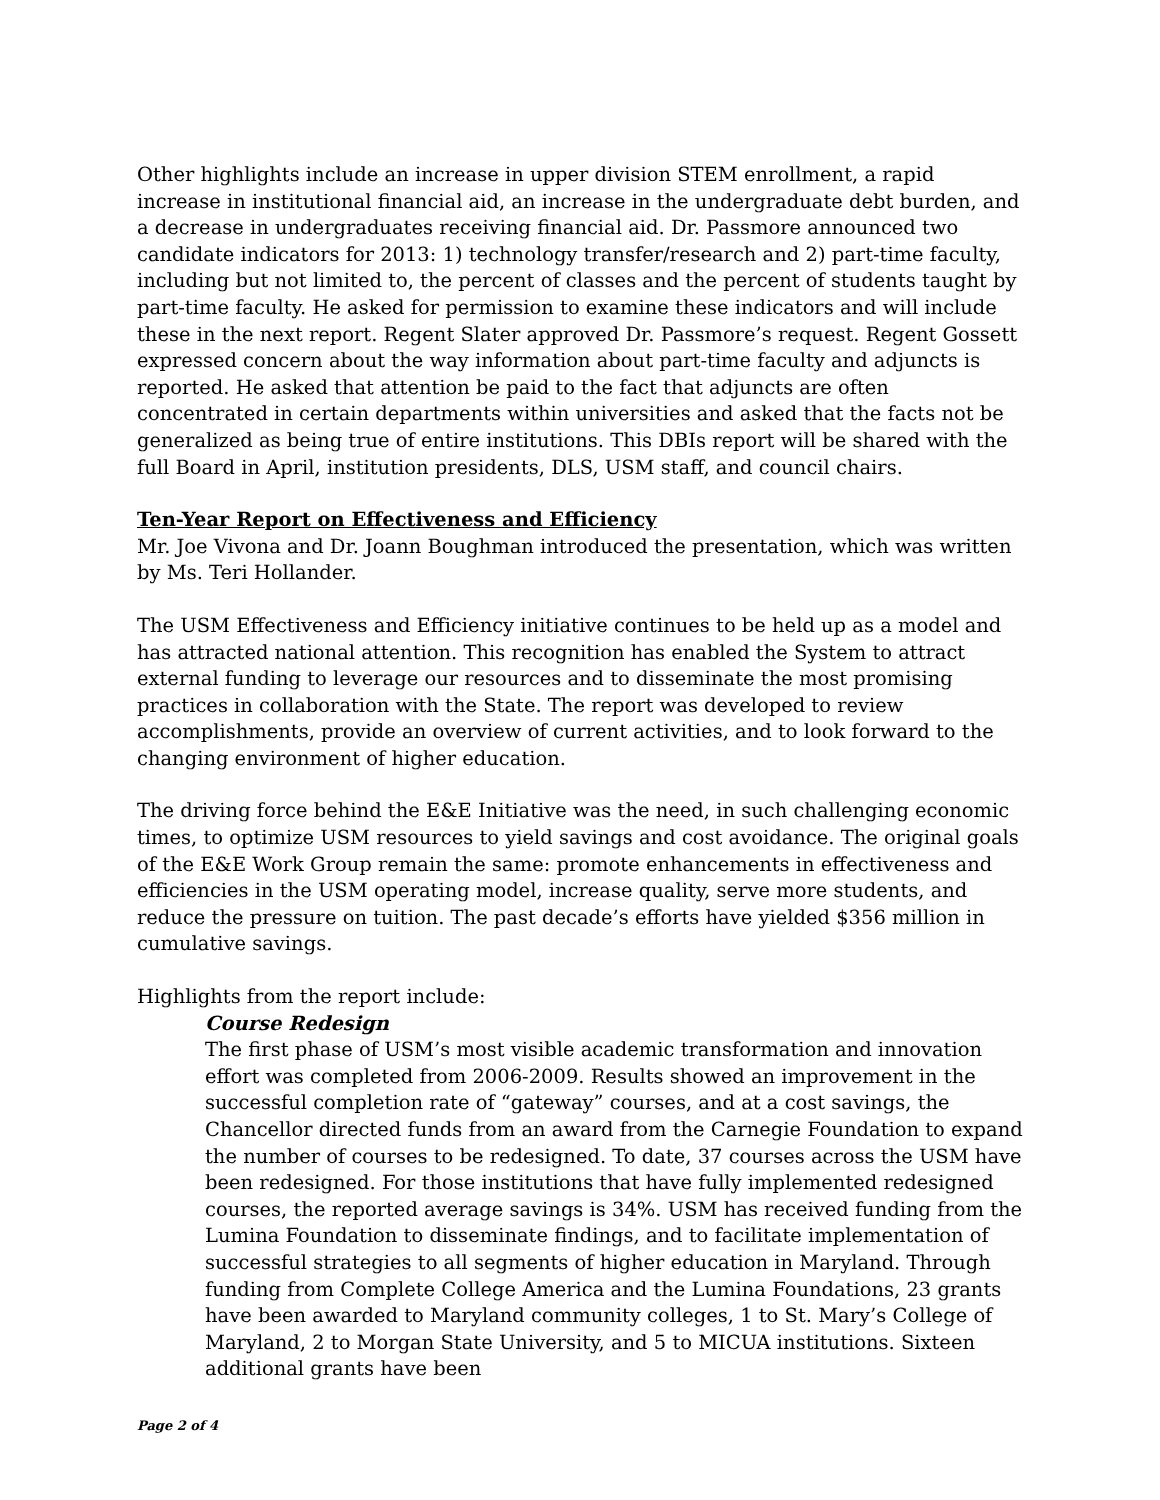Other highlights include an increase in upper division STEM enrollment, a rapid increase in institutional financial aid, an increase in the undergraduate debt burden, and a decrease in undergraduates receiving financial aid. Dr. Passmore announced two candidate indicators for 2013: 1) technology transfer/research and 2) part-time faculty, including but not limited to, the percent of classes and the percent of students taught by part-time faculty. He asked for permission to examine these indicators and will include these in the next report. Regent Slater approved Dr. Passmore’s request. Regent Gossett expressed concern about the way information about part-time faculty and adjuncts is reported. He asked that attention be paid to the fact that adjuncts are often concentrated in certain departments within universities and asked that the facts not be generalized as being true of entire institutions. This DBIs report will be shared with the full Board in April, institution presidents, DLS, USM staff, and council chairs.
Ten-Year Report on Effectiveness and Efficiency
Mr. Joe Vivona and Dr. Joann Boughman introduced the presentation, which was written by Ms. Teri Hollander.
The USM Effectiveness and Efficiency initiative continues to be held up as a model and has attracted national attention. This recognition has enabled the System to attract external funding to leverage our resources and to disseminate the most promising practices in collaboration with the State. The report was developed to review accomplishments, provide an overview of current activities, and to look forward to the changing environment of higher education.
The driving force behind the E&E Initiative was the need, in such challenging economic times, to optimize USM resources to yield savings and cost avoidance. The original goals of the E&E Work Group remain the same: promote enhancements in effectiveness and efficiencies in the USM operating model, increase quality, serve more students, and reduce the pressure on tuition. The past decade’s efforts have yielded $356 million in cumulative savings.
Highlights from the report include:
Course Redesign
The first phase of USM’s most visible academic transformation and innovation effort was completed from 2006-2009. Results showed an improvement in the successful completion rate of “gateway” courses, and at a cost savings, the Chancellor directed funds from an award from the Carnegie Foundation to expand the number of courses to be redesigned. To date, 37 courses across the USM have been redesigned. For those institutions that have fully implemented redesigned courses, the reported average savings is 34%. USM has received funding from the Lumina Foundation to disseminate findings, and to facilitate implementation of successful strategies to all segments of higher education in Maryland. Through funding from Complete College America and the Lumina Foundations, 23 grants have been awarded to Maryland community colleges, 1 to St. Mary’s College of Maryland, 2 to Morgan State University, and 5 to MICUA institutions. Sixteen additional grants have been
Page 2 of 4